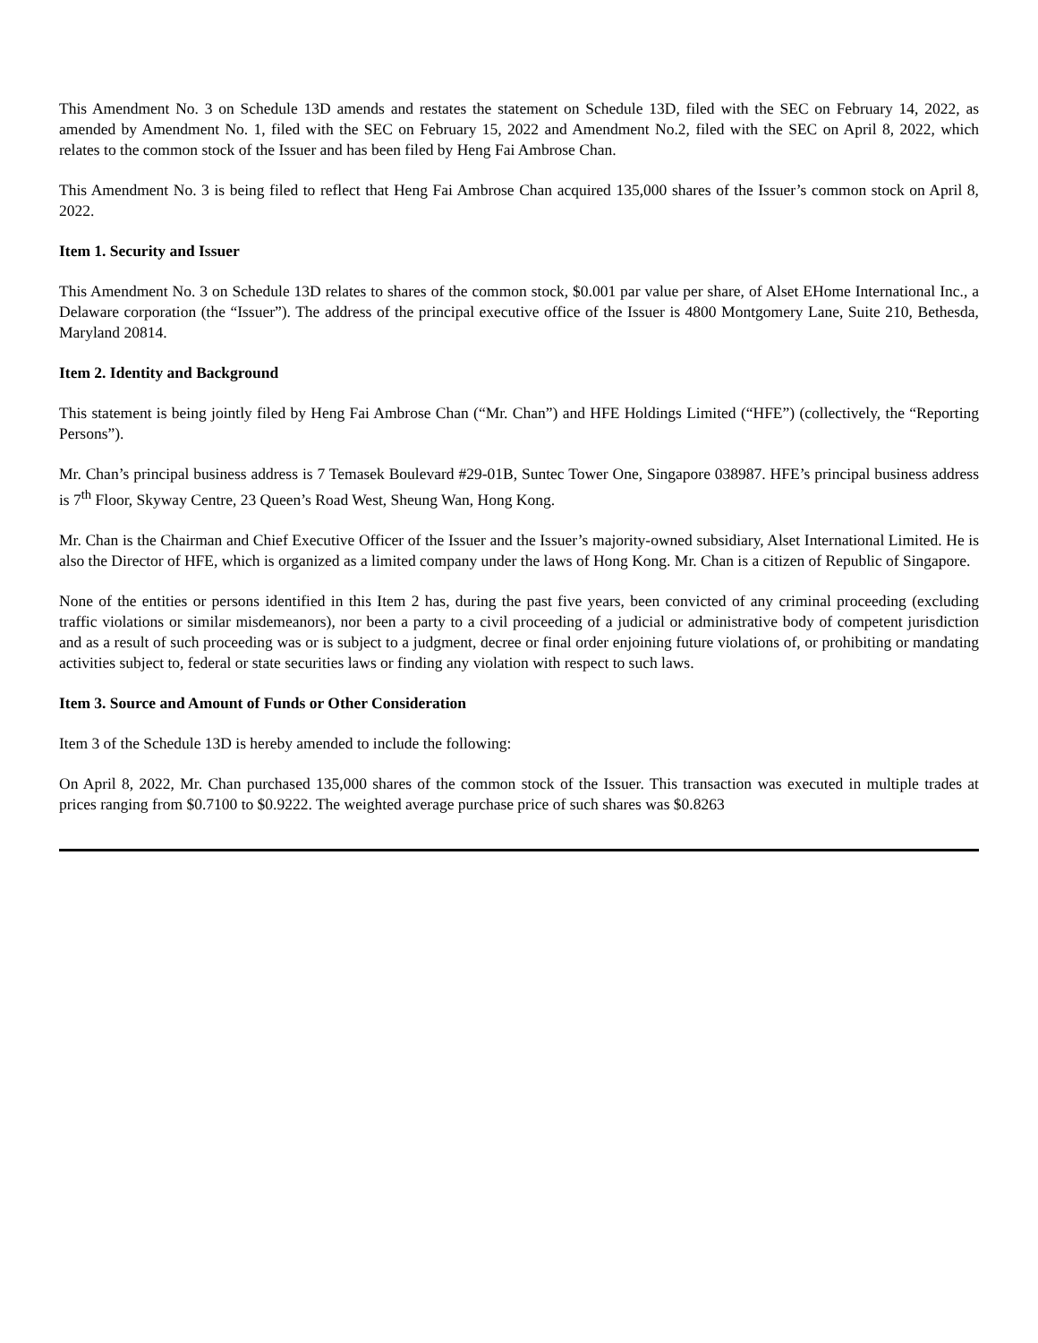This Amendment No. 3 on Schedule 13D amends and restates the statement on Schedule 13D, filed with the SEC on February 14, 2022, as amended by Amendment No. 1, filed with the SEC on February 15, 2022 and Amendment No.2, filed with the SEC on April 8, 2022, which relates to the common stock of the Issuer and has been filed by Heng Fai Ambrose Chan.
This Amendment No. 3 is being filed to reflect that Heng Fai Ambrose Chan acquired 135,000 shares of the Issuer’s common stock on April 8, 2022.
Item 1. Security and Issuer
This Amendment No. 3 on Schedule 13D relates to shares of the common stock, $0.001 par value per share, of Alset EHome International Inc., a Delaware corporation (the “Issuer”). The address of the principal executive office of the Issuer is 4800 Montgomery Lane, Suite 210, Bethesda, Maryland 20814.
Item 2. Identity and Background
This statement is being jointly filed by Heng Fai Ambrose Chan (“Mr. Chan”) and HFE Holdings Limited (“HFE”) (collectively, the “Reporting Persons”).
Mr. Chan’s principal business address is 7 Temasek Boulevard #29-01B, Suntec Tower One, Singapore 038987. HFE’s principal business address is 7<sup>th</sup> Floor, Skyway Centre, 23 Queen’s Road West, Sheung Wan, Hong Kong.
Mr. Chan is the Chairman and Chief Executive Officer of the Issuer and the Issuer’s majority-owned subsidiary, Alset International Limited. He is also the Director of HFE, which is organized as a limited company under the laws of Hong Kong. Mr. Chan is a citizen of Republic of Singapore.
None of the entities or persons identified in this Item 2 has, during the past five years, been convicted of any criminal proceeding (excluding traffic violations or similar misdemeanors), nor been a party to a civil proceeding of a judicial or administrative body of competent jurisdiction and as a result of such proceeding was or is subject to a judgment, decree or final order enjoining future violations of, or prohibiting or mandating activities subject to, federal or state securities laws or finding any violation with respect to such laws.
Item 3. Source and Amount of Funds or Other Consideration
Item 3 of the Schedule 13D is hereby amended to include the following:
On April 8, 2022, Mr. Chan purchased 135,000 shares of the common stock of the Issuer. This transaction was executed in multiple trades at prices ranging from $0.7100 to $0.9222. The weighted average purchase price of such shares was $0.8263